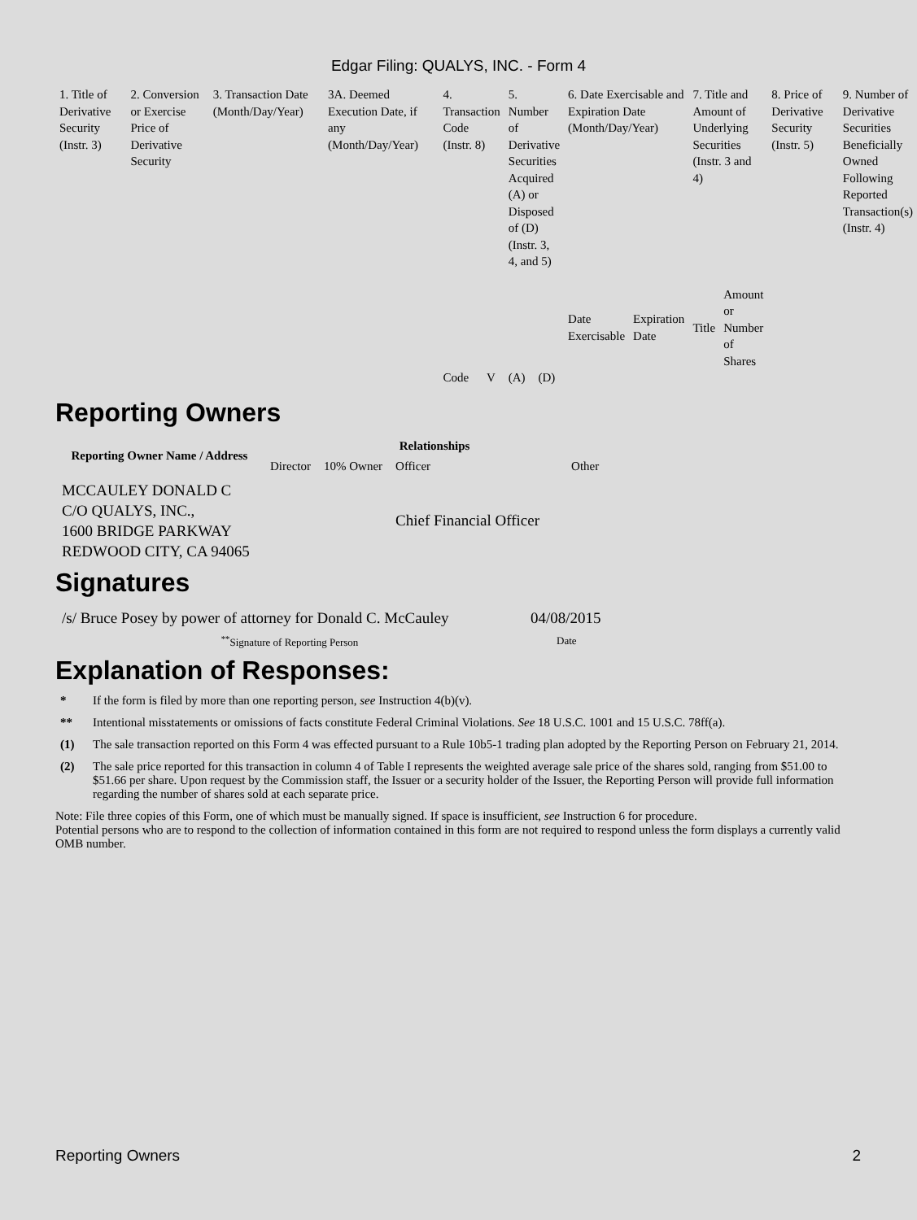Edgar Filing: QUALYS, INC. - Form 4
| 1. Title of Derivative Security (Instr. 3) | 2. Conversion or Exercise Price of Derivative Security | 3. Transaction Date (Month/Day/Year) | 3A. Deemed Execution Date, if any (Month/Day/Year) | 4. Transaction Code (Instr. 8) | | 5. Number of Derivative Securities Acquired (A) or Disposed of (D) (Instr. 3, 4, and 5) | | 6. Date Exercisable and Expiration Date (Month/Day/Year) | | 7. Title and Amount of Underlying Securities (Instr. 3 and 4) | | 8. Price of Derivative Security (Instr. 5) | 9. Number of Derivative Securities Beneficially Owned Following Reported Transaction(s) (Instr. 4) |
| --- | --- | --- | --- | --- | --- | --- | --- | --- | --- | --- | --- | --- | --- |
| | | | | | | | | Date Exercisable | Expiration Date | Title | Amount or Number of Shares | | |
| | | | | Code | V | (A) | (D) | | | | | | |
Reporting Owners
| Reporting Owner Name / Address | Relationships | | | | |
| --- | --- | --- | --- | --- | --- |
| | Director | 10% Owner | Officer | Other | |
| MCCAULEY DONALD C C/O QUALYS, INC., 1600 BRIDGE PARKWAY REDWOOD CITY, CA 94065 | | | Chief Financial Officer | | |
Signatures
| /s/ Bruce Posey by power of attorney for Donald C. McCauley | 04/08/2015 |
| <sup>**</sup> Signature of Reporting Person | Date |
Explanation of Responses:
* If the form is filed by more than one reporting person, see Instruction 4(b)(v).
** Intentional misstatements or omissions of facts constitute Federal Criminal Violations. See 18 U.S.C. 1001 and 15 U.S.C. 78ff(a).
(1) The sale transaction reported on this Form 4 was effected pursuant to a Rule 10b5-1 trading plan adopted by the Reporting Person on February 21, 2014.
(2) The sale price reported for this transaction in column 4 of Table I represents the weighted average sale price of the shares sold, ranging from $51.00 to $51.66 per share. Upon request by the Commission staff, the Issuer or a security holder of the Issuer, the Reporting Person will provide full information regarding the number of shares sold at each separate price.
Note: File three copies of this Form, one of which must be manually signed. If space is insufficient, see Instruction 6 for procedure.
Potential persons who are to respond to the collection of information contained in this form are not required to respond unless the form displays a currently valid OMB number.
Reporting Owners 2